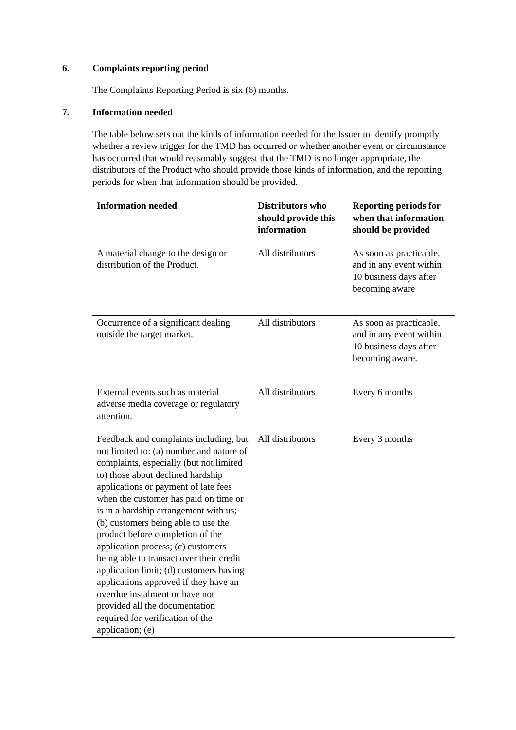6. Complaints reporting period
The Complaints Reporting Period is six (6) months.
7. Information needed
The table below sets out the kinds of information needed for the Issuer to identify promptly whether a review trigger for the TMD has occurred or whether another event or circumstance has occurred that would reasonably suggest that the TMD is no longer appropriate, the distributors of the Product who should provide those kinds of information, and the reporting periods for when that information should be provided.
| Information needed | Distributors who should provide this information | Reporting periods for when that information should be provided |
| --- | --- | --- |
| A material change to the design or distribution of the Product. | All distributors | As soon as practicable, and in any event within 10 business days after becoming aware |
| Occurrence of a significant dealing outside the target market. | All distributors | As soon as practicable, and in any event within 10 business days after becoming aware. |
| External events such as material adverse media coverage or regulatory attention. | All distributors | Every 6 months |
| Feedback and complaints including, but not limited to: (a) number and nature of complaints, especially (but not limited to) those about declined hardship applications or payment of late fees when the customer has paid on time or is in a hardship arrangement with us; (b) customers being able to use the product before completion of the application process; (c) customers being able to transact over their credit application limit; (d) customers having applications approved if they have an overdue instalment or have not provided all the documentation required for verification of the application; (e) | All distributors | Every 3 months |